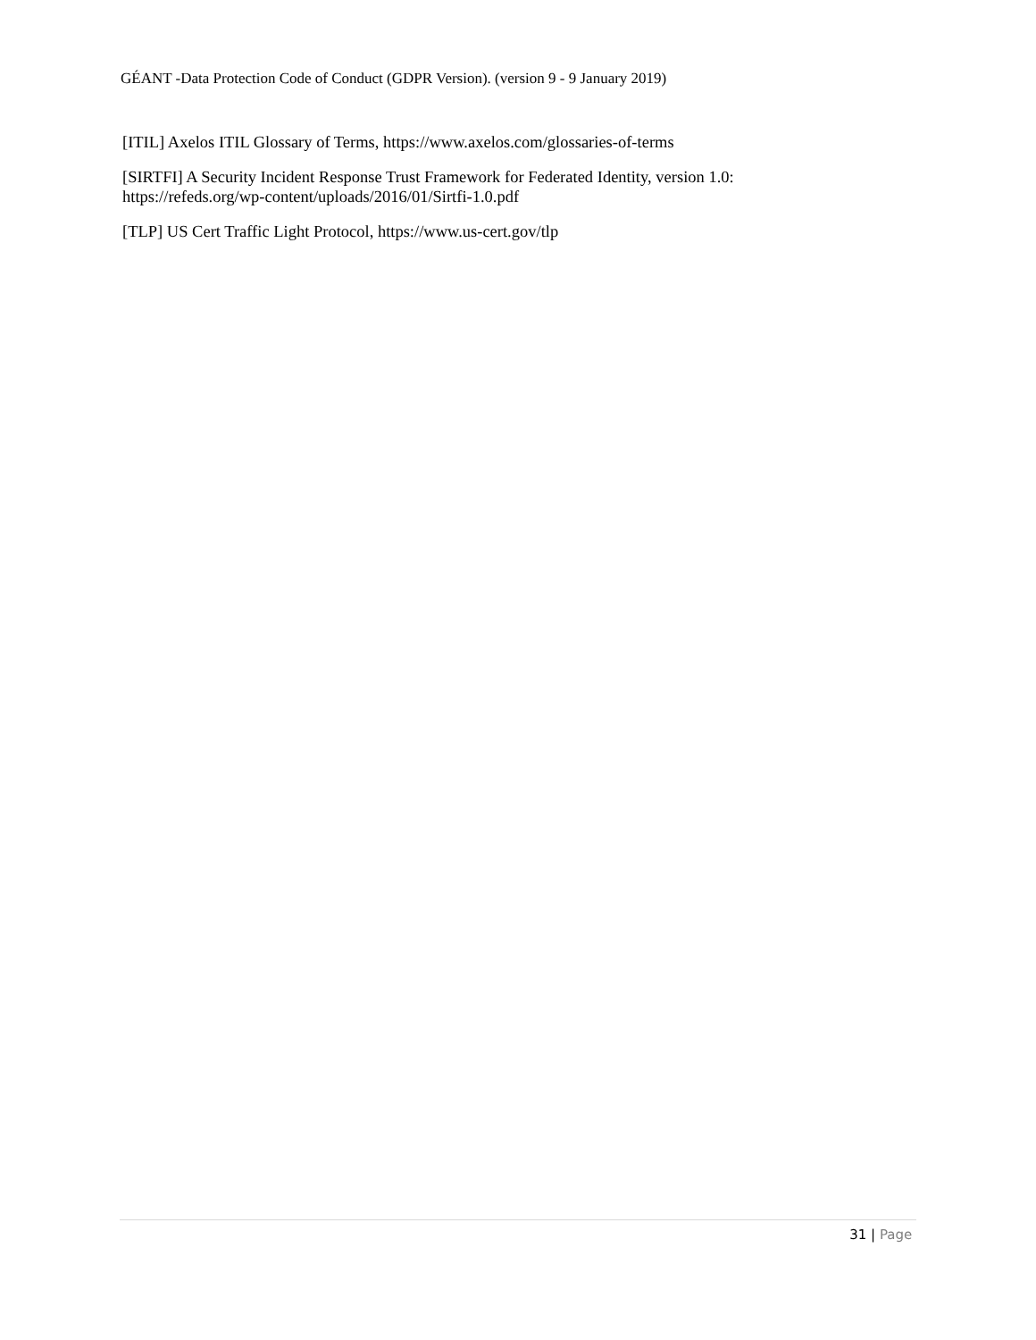GÉANT -Data Protection Code of Conduct (GDPR Version). (version 9 - 9 January 2019)
[ITIL] Axelos ITIL Glossary of Terms, https://www.axelos.com/glossaries-of-terms
[SIRTFI] A Security Incident Response Trust Framework for Federated Identity, version 1.0: https://refeds.org/wp-content/uploads/2016/01/Sirtfi-1.0.pdf
[TLP] US Cert Traffic Light Protocol, https://www.us-cert.gov/tlp
31 | Page